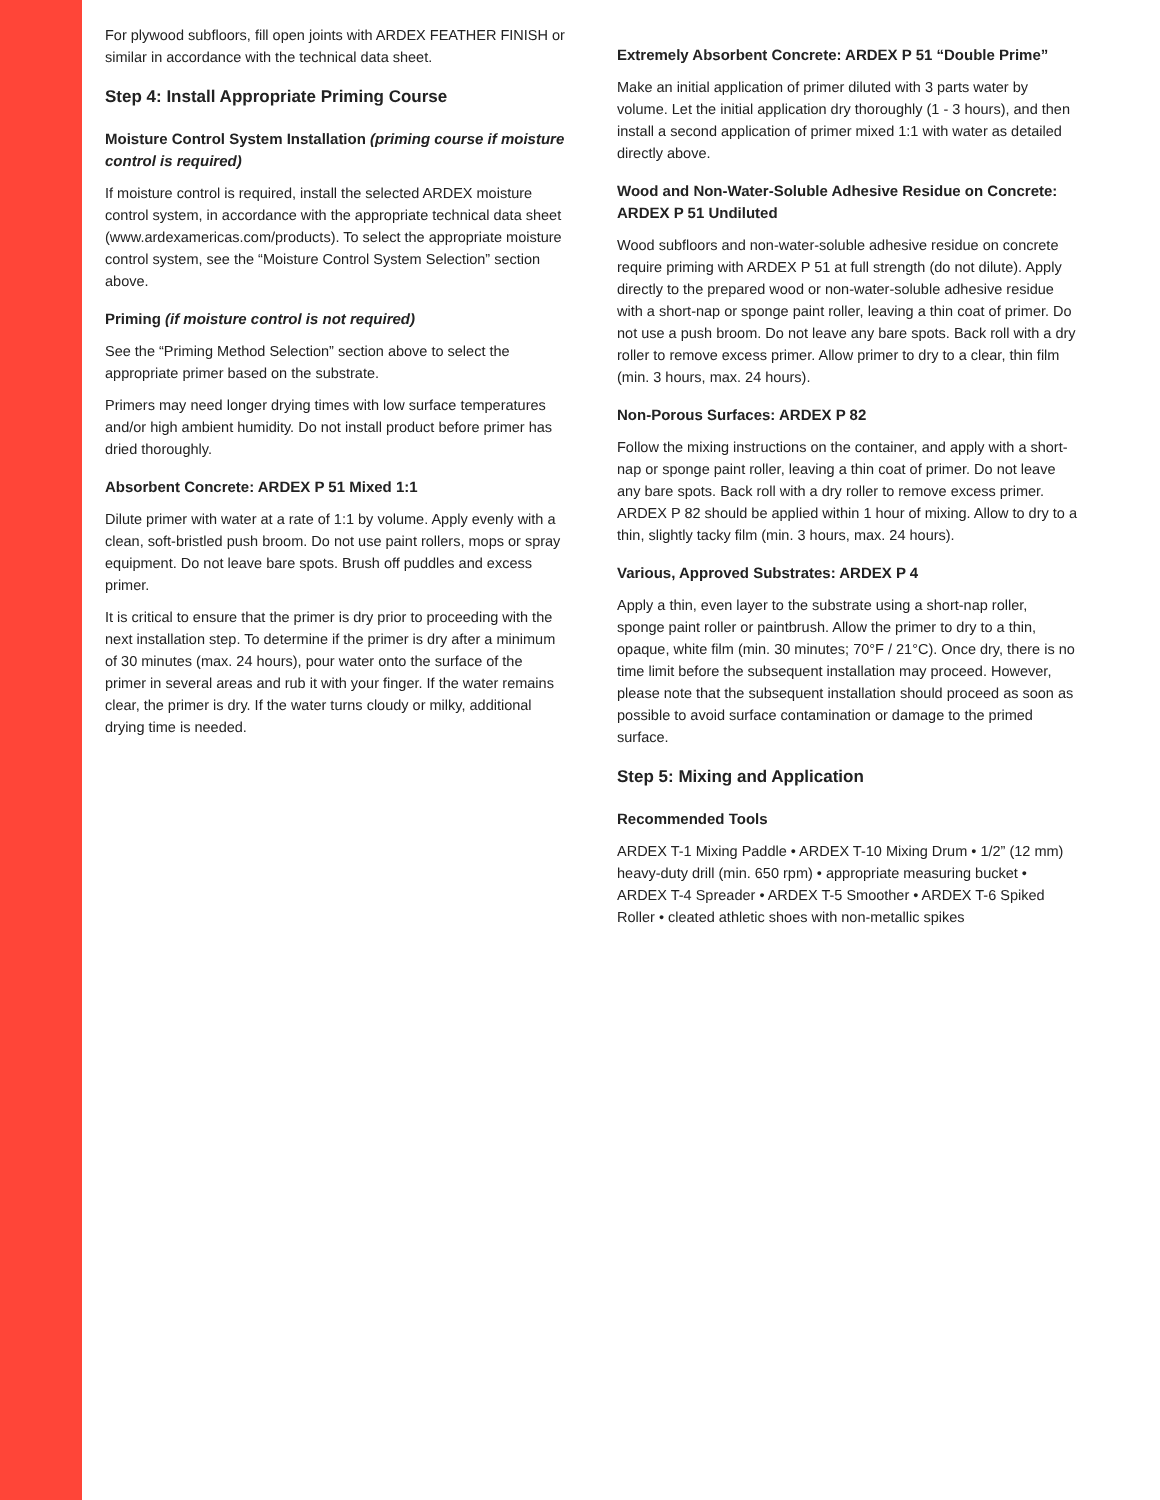For plywood subfloors, fill open joints with ARDEX FEATHER FINISH or similar in accordance with the technical data sheet.
Step 4: Install Appropriate Priming Course
Moisture Control System Installation (priming course if moisture control is required)
If moisture control is required, install the selected ARDEX moisture control system, in accordance with the appropriate technical data sheet (www.ardexamericas.com/products). To select the appropriate moisture control system, see the “Moisture Control System Selection” section above.
Priming (if moisture control is not required)
See the “Priming Method Selection” section above to select the appropriate primer based on the substrate.
Primers may need longer drying times with low surface temperatures and/or high ambient humidity. Do not install product before primer has dried thoroughly.
Absorbent Concrete: ARDEX P 51 Mixed 1:1
Dilute primer with water at a rate of 1:1 by volume. Apply evenly with a clean, soft-bristled push broom. Do not use paint rollers, mops or spray equipment. Do not leave bare spots. Brush off puddles and excess primer.
It is critical to ensure that the primer is dry prior to proceeding with the next installation step. To determine if the primer is dry after a minimum of 30 minutes (max. 24 hours), pour water onto the surface of the primer in several areas and rub it with your finger. If the water remains clear, the primer is dry. If the water turns cloudy or milky, additional drying time is needed.
Extremely Absorbent Concrete: ARDEX P 51 “Double Prime”
Make an initial application of primer diluted with 3 parts water by volume. Let the initial application dry thoroughly (1 - 3 hours), and then install a second application of primer mixed 1:1 with water as detailed directly above.
Wood and Non-Water-Soluble Adhesive Residue on Concrete: ARDEX P 51 Undiluted
Wood subfloors and non-water-soluble adhesive residue on concrete require priming with ARDEX P 51 at full strength (do not dilute). Apply directly to the prepared wood or non-water-soluble adhesive residue with a short-nap or sponge paint roller, leaving a thin coat of primer. Do not use a push broom. Do not leave any bare spots. Back roll with a dry roller to remove excess primer. Allow primer to dry to a clear, thin film (min. 3 hours, max. 24 hours).
Non-Porous Surfaces: ARDEX P 82
Follow the mixing instructions on the container, and apply with a short-nap or sponge paint roller, leaving a thin coat of primer. Do not leave any bare spots. Back roll with a dry roller to remove excess primer. ARDEX P 82 should be applied within 1 hour of mixing. Allow to dry to a thin, slightly tacky film (min. 3 hours, max. 24 hours).
Various, Approved Substrates: ARDEX P 4
Apply a thin, even layer to the substrate using a short-nap roller, sponge paint roller or paintbrush. Allow the primer to dry to a thin, opaque, white film (min. 30 minutes; 70°F / 21°C). Once dry, there is no time limit before the subsequent installation may proceed. However, please note that the subsequent installation should proceed as soon as possible to avoid surface contamination or damage to the primed surface.
Step 5: Mixing and Application
Recommended Tools
ARDEX T-1 Mixing Paddle • ARDEX T-10 Mixing Drum • 1/2” (12 mm) heavy-duty drill (min. 650 rpm) • appropriate measuring bucket • ARDEX T-4 Spreader • ARDEX T-5 Smoother • ARDEX T-6 Spiked Roller • cleated athletic shoes with non-metallic spikes